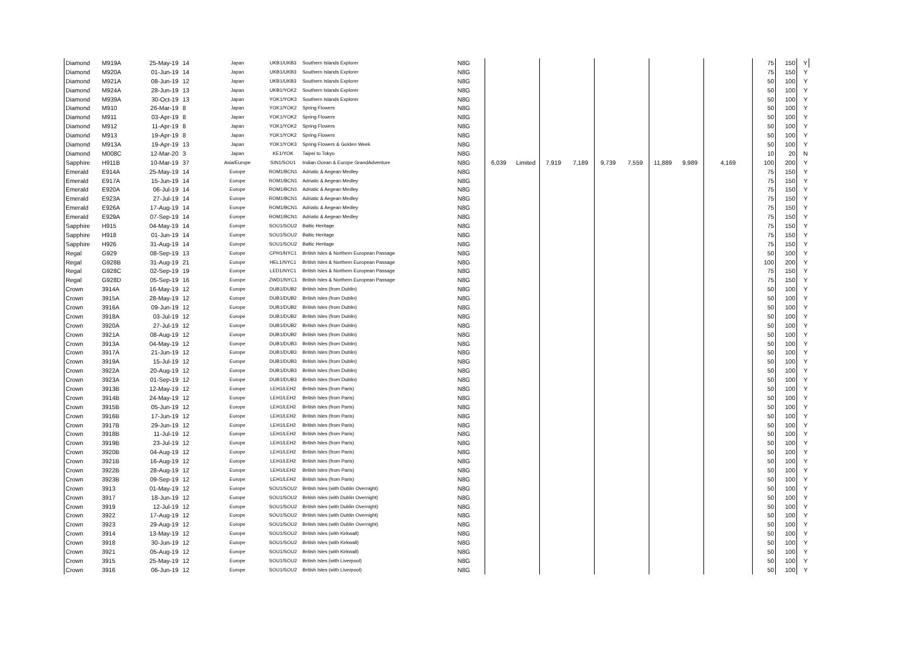| Diamond | M919A | 25-May-19 | 14 | Japan | UKB1/UKB3 | Southern Islands Explorer | N8G | | | | | | | | | | 75 | 150 | Y |
| Diamond | M920A | 01-Jun-19 | 14 | Japan | UKB1/UKB3 | Southern Islands Explorer | N8G | | | | | | | | | | 75 | 150 | Y |
| Diamond | M921A | 08-Jun-19 | 12 | Japan | UKB1/UKB3 | Southern Islands Explorer | N8G | | | | | | | | | | 50 | 100 | Y |
| Diamond | M924A | 28-Jun-19 | 13 | Japan | UKB1/YOK2 | Southern Islands Explorer | N8G | | | | | | | | | | 50 | 100 | Y |
| Diamond | M939A | 30-Oct-19 | 13 | Japan | YOK1/YOK3 | Southern Islands Explorer | N8G | | | | | | | | | | 50 | 100 | Y |
| Diamond | M910 | 26-Mar-19 | 8 | Japan | YOK1/YOK2 | Spring Flowers | N8G | | | | | | | | | | 50 | 100 | Y |
| Diamond | M911 | 03-Apr-19 | 8 | Japan | YOK1/YOK2 | Spring Flowers | N8G | | | | | | | | | | 50 | 100 | Y |
| Diamond | M912 | 11-Apr-19 | 8 | Japan | YOK1/YOK2 | Spring Flowers | N8G | | | | | | | | | | 50 | 100 | Y |
| Diamond | M913 | 19-Apr-19 | 8 | Japan | YOK1/YOK2 | Spring Flowers | N8G | | | | | | | | | | 50 | 100 | Y |
| Diamond | M913A | 19-Apr-19 | 13 | Japan | YOK1/YOK3 | Spring Flowers & Golden Week | N8G | | | | | | | | | | 50 | 100 | Y |
| Diamond | M008C | 12-Mar-20 | 3 | Japan | KE1/YOK | Taipei to Tokyo | N8G | | | | | | | | | | 10 | 20 | N |
| Sapphire | H911B | 10-Mar-19 | 37 | Asia/Europe | SIN1/SOU1 | Indian Ocean & Europe GrandAdventure | N8G | 6,039 | Limited | 7,919 | 7,189 | 9,739 | 7,559 | 11,889 | 9,989 | 4,169 | 100 | 200 | Y |
| Emerald | E914A | 25-May-19 | 14 | Europe | ROM1/BCN1 | Adriatic & Aegean Medley | N8G | | | | | | | | | | 75 | 150 | Y |
| Emerald | E917A | 15-Jun-19 | 14 | Europe | ROM1/BCN1 | Adriatic & Aegean Medley | N8G | | | | | | | | | | 75 | 150 | Y |
| Emerald | E920A | 06-Jul-19 | 14 | Europe | ROM1/BCN1 | Adriatic & Aegean Medley | N8G | | | | | | | | | | 75 | 150 | Y |
| Emerald | E923A | 27-Jul-19 | 14 | Europe | ROM1/BCN1 | Adriatic & Aegean Medley | N8G | | | | | | | | | | 75 | 150 | Y |
| Emerald | E926A | 17-Aug-19 | 14 | Europe | ROM1/BCN1 | Adriatic & Aegean Medley | N8G | | | | | | | | | | 75 | 150 | Y |
| Emerald | E929A | 07-Sep-19 | 14 | Europe | ROM1/BCN1 | Adriatic & Aegean Medley | N8G | | | | | | | | | | 75 | 150 | Y |
| Sapphire | H915 | 04-May-19 | 14 | Europe | SOU1/SOU2 | Baltic Heritage | N8G | | | | | | | | | | 75 | 150 | Y |
| Sapphire | H918 | 01-Jun-19 | 14 | Europe | SOU1/SOU2 | Baltic Heritage | N8G | | | | | | | | | | 75 | 150 | Y |
| Sapphire | H926 | 31-Aug-19 | 14 | Europe | SOU1/SOU2 | Baltic Heritage | N8G | | | | | | | | | | 75 | 150 | Y |
| Regal | G929 | 08-Sep-19 | 13 | Europe | CPH1/NYC1 | British Isles & Northern European Passage | N8G | | | | | | | | | | 50 | 100 | Y |
| Regal | G928B | 31-Aug-19 | 21 | Europe | HEL1/NYC1 | British Isles & Northern European Passage | N8G | | | | | | | | | | 100 | 200 | Y |
| Regal | G928C | 02-Sep-19 | 19 | Europe | LED1/NYC1 | British Isles & Northern European Passage | N8G | | | | | | | | | | 75 | 150 | Y |
| Regal | G928D | 05-Sep-19 | 16 | Europe | ZWD1/NYC1 | British Isles & Northern European Passage | N8G | | | | | | | | | | 75 | 150 | Y |
| Crown | 3914A | 16-May-19 | 12 | Europe | DUB1/DUB2 | British Isles (from Dublin) | N8G | | | | | | | | | | 50 | 100 | Y |
| Crown | 3915A | 28-May-19 | 12 | Europe | DUB1/DUB2 | British Isles (from Dublin) | N8G | | | | | | | | | | 50 | 100 | Y |
| Crown | 3916A | 09-Jun-19 | 12 | Europe | DUB1/DUB2 | British Isles (from Dublin) | N8G | | | | | | | | | | 50 | 100 | Y |
| Crown | 3918A | 03-Jul-19 | 12 | Europe | DUB1/DUB2 | British Isles (from Dublin) | N8G | | | | | | | | | | 50 | 100 | Y |
| Crown | 3920A | 27-Jul-19 | 12 | Europe | DUB1/DUB2 | British Isles (from Dublin) | N8G | | | | | | | | | | 50 | 100 | Y |
| Crown | 3921A | 08-Aug-19 | 12 | Europe | DUB1/DUB2 | British Isles (from Dublin) | N8G | | | | | | | | | | 50 | 100 | Y |
| Crown | 3913A | 04-May-19 | 12 | Europe | DUB1/DUB3 | British Isles (from Dublin) | N8G | | | | | | | | | | 50 | 100 | Y |
| Crown | 3917A | 21-Jun-19 | 12 | Europe | DUB1/DUB3 | British Isles (from Dublin) | N8G | | | | | | | | | | 50 | 100 | Y |
| Crown | 3919A | 15-Jul-19 | 12 | Europe | DUB1/DUB3 | British Isles (from Dublin) | N8G | | | | | | | | | | 50 | 100 | Y |
| Crown | 3922A | 20-Aug-19 | 12 | Europe | DUB1/DUB3 | British Isles (from Dublin) | N8G | | | | | | | | | | 50 | 100 | Y |
| Crown | 3923A | 01-Sep-19 | 12 | Europe | DUB1/DUB3 | British Isles (from Dublin) | N8G | | | | | | | | | | 50 | 100 | Y |
| Crown | 3913B | 12-May-19 | 12 | Europe | LEH1/LEH2 | British Isles (from Paris) | N8G | | | | | | | | | | 50 | 100 | Y |
| Crown | 3914B | 24-May-19 | 12 | Europe | LEH1/LEH2 | British Isles (from Paris) | N8G | | | | | | | | | | 50 | 100 | Y |
| Crown | 3915B | 05-Jun-19 | 12 | Europe | LEH1/LEH2 | British Isles (from Paris) | N8G | | | | | | | | | | 50 | 100 | Y |
| Crown | 3916B | 17-Jun-19 | 12 | Europe | LEH1/LEH2 | British Isles (from Paris) | N8G | | | | | | | | | | 50 | 100 | Y |
| Crown | 3917B | 29-Jun-19 | 12 | Europe | LEH1/LEH2 | British Isles (from Paris) | N8G | | | | | | | | | | 50 | 100 | Y |
| Crown | 3918B | 11-Jul-19 | 12 | Europe | LEH1/LEH2 | British Isles (from Paris) | N8G | | | | | | | | | | 50 | 100 | Y |
| Crown | 3919B | 23-Jul-19 | 12 | Europe | LEH1/LEH2 | British Isles (from Paris) | N8G | | | | | | | | | | 50 | 100 | Y |
| Crown | 3920B | 04-Aug-19 | 12 | Europe | LEH1/LEH2 | British Isles (from Paris) | N8G | | | | | | | | | | 50 | 100 | Y |
| Crown | 3921B | 16-Aug-19 | 12 | Europe | LEH1/LEH2 | British Isles (from Paris) | N8G | | | | | | | | | | 50 | 100 | Y |
| Crown | 3922B | 28-Aug-19 | 12 | Europe | LEH1/LEH2 | British Isles (from Paris) | N8G | | | | | | | | | | 50 | 100 | Y |
| Crown | 3923B | 09-Sep-19 | 12 | Europe | LEH1/LEH2 | British Isles (from Paris) | N8G | | | | | | | | | | 50 | 100 | Y |
| Crown | 3913 | 01-May-19 | 12 | Europe | SOU1/SOU2 | British Isles (with Dublin Overnight) | N8G | | | | | | | | | | 50 | 100 | Y |
| Crown | 3917 | 18-Jun-19 | 12 | Europe | SOU1/SOU2 | British Isles (with Dublin Overnight) | N8G | | | | | | | | | | 50 | 100 | Y |
| Crown | 3919 | 12-Jul-19 | 12 | Europe | SOU1/SOU2 | British Isles (with Dublin Overnight) | N8G | | | | | | | | | | 50 | 100 | Y |
| Crown | 3922 | 17-Aug-19 | 12 | Europe | SOU1/SOU2 | British Isles (with Dublin Overnight) | N8G | | | | | | | | | | 50 | 100 | Y |
| Crown | 3923 | 29-Aug-19 | 12 | Europe | SOU1/SOU2 | British Isles (with Dublin Overnight) | N8G | | | | | | | | | | 50 | 100 | Y |
| Crown | 3914 | 13-May-19 | 12 | Europe | SOU1/SOU2 | British Isles (with Kirkwall) | N8G | | | | | | | | | | 50 | 100 | Y |
| Crown | 3918 | 30-Jun-19 | 12 | Europe | SOU1/SOU2 | British Isles (with Kirkwall) | N8G | | | | | | | | | | 50 | 100 | Y |
| Crown | 3921 | 05-Aug-19 | 12 | Europe | SOU1/SOU2 | British Isles (with Kirkwall) | N8G | | | | | | | | | | 50 | 100 | Y |
| Crown | 3915 | 25-May-19 | 12 | Europe | SOU1/SOU2 | British Isles (with Liverpool) | N8G | | | | | | | | | | 50 | 100 | Y |
| Crown | 3916 | 06-Jun-19 | 12 | Europe | SOU1/SOU2 | British Isles (with Liverpool) | N8G | | | | | | | | | | 50 | 100 | Y |